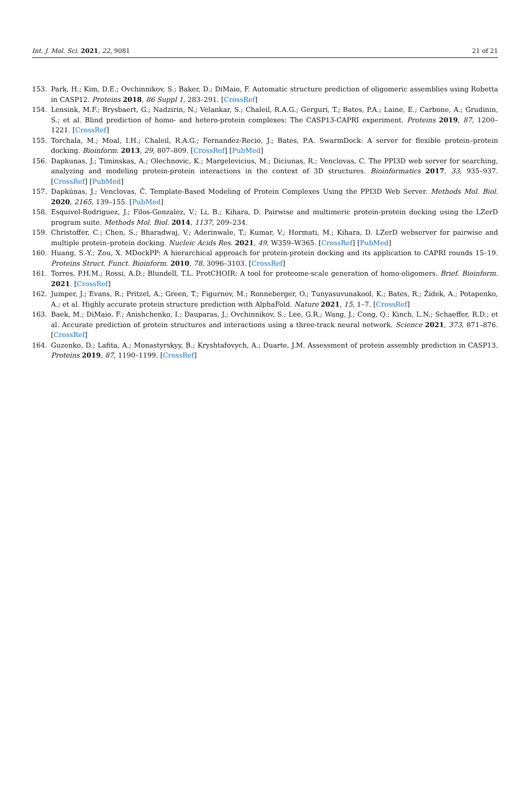Int. J. Mol. Sci. 2021, 22, 9081 21 of 21
153. Park, H.; Kim, D.E.; Ovchinnikov, S.; Baker, D.; DiMaio, F. Automatic structure prediction of oligomeric assemblies using Robetta in CASP12. Proteins 2018, 86 Suppl 1, 283–291. [CrossRef]
154. Lensink, M.F.; Brysbaert, G.; Nadzirin, N.; Velankar, S.; Chaleil, R.A.G.; Gerguri, T.; Bates, P.A.; Laine, E.; Carbone, A.; Grudinin, S.; et al. Blind prediction of homo- and hetero-protein complexes: The CASP13-CAPRI experiment. Proteins 2019, 87, 1200–1221. [CrossRef]
155. Torchala, M.; Moal, I.H.; Chaleil, R.A.G.; Fernandez-Recio, J.; Bates, P.A. SwarmDock: A server for flexible protein–protein docking. Bioinform. 2013, 29, 807–809. [CrossRef] [PubMed]
156. Dapkunas, J.; Timinskas, A.; Olechnovic, K.; Margelevicius, M.; Diciunas, R.; Venclovas, C. The PPI3D web server for searching, analyzing and modeling protein-protein interactions in the context of 3D structures. Bioinformatics 2017, 33, 935–937. [CrossRef] [PubMed]
157. Dapkūnas, J.; Venclovas, Č. Template-Based Modeling of Protein Complexes Using the PPI3D Web Server. Methods Mol. Biol. 2020, 2165, 139–155. [PubMed]
158. Esquivel-Rodriguez, J.; Filos-Gonzalez, V.; Li, B.; Kihara, D. Pairwise and multimeric protein-protein docking using the LZerD program suite. Methods Mol. Biol. 2014, 1137, 209–234.
159. Christoffer, C.; Chen, S.; Bharadwaj, V.; Aderinwale, T.; Kumar, V.; Hormati, M.; Kihara, D. LZerD webserver for pairwise and multiple protein–protein docking. Nucleic Acids Res. 2021, 49, W359–W365. [CrossRef] [PubMed]
160. Huang, S.-Y.; Zou, X. MDockPP: A hierarchical approach for protein-protein docking and its application to CAPRI rounds 15–19. Proteins Struct. Funct. Bioinform. 2010, 78, 3096–3103. [CrossRef]
161. Torres, P.H.M.; Rossi, A.D.; Blundell, T.L. ProtCHOIR: A tool for proteome-scale generation of homo-oligomers. Brief. Bioinform. 2021. [CrossRef]
162. Jumper, J.; Evans, R.; Pritzel, A.; Green, T.; Figurnov, M.; Ronneberger, O.; Tunyasuvunakool, K.; Bates, R.; Žídek, A.; Potapenko, A.; et al. Highly accurate protein structure prediction with AlphaFold. Nature 2021, 15, 1–7. [CrossRef]
163. Baek, M.; DiMaio, F.; Anishchenko, I.; Dauparas, J.; Ovchinnikov, S.; Lee, G.R.; Wang, J.; Cong, Q.; Kinch, L.N.; Schaeffer, R.D.; et al. Accurate prediction of protein structures and interactions using a three-track neural network. Science 2021, 373, 871–876. [CrossRef]
164. Guzenko, D.; Lafita, A.; Monastyrskyy, B.; Kryshtafovych, A.; Duarte, J.M. Assessment of protein assembly prediction in CASP13. Proteins 2019, 87, 1190–1199. [CrossRef]